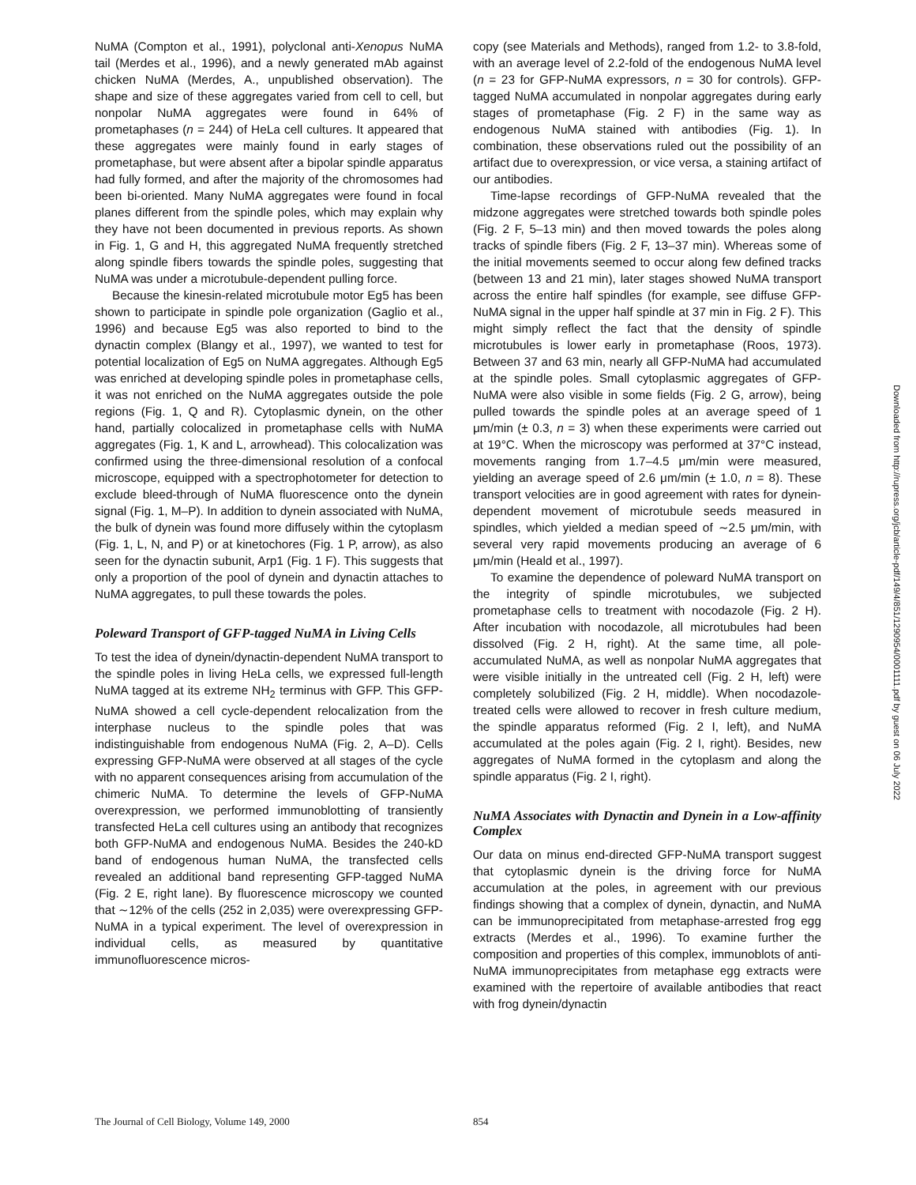NuMA (Compton et al., 1991), polyclonal anti-Xenopus NuMA tail (Merdes et al., 1996), and a newly generated mAb against chicken NuMA (Merdes, A., unpublished observation). The shape and size of these aggregates varied from cell to cell, but nonpolar NuMA aggregates were found in 64% of prometaphases (n = 244) of HeLa cell cultures. It appeared that these aggregates were mainly found in early stages of prometaphase, but were absent after a bipolar spindle apparatus had fully formed, and after the majority of the chromosomes had been bi-oriented. Many NuMA aggregates were found in focal planes different from the spindle poles, which may explain why they have not been documented in previous reports. As shown in Fig. 1, G and H, this aggregated NuMA frequently stretched along spindle fibers towards the spindle poles, suggesting that NuMA was under a microtubule-dependent pulling force.
Because the kinesin-related microtubule motor Eg5 has been shown to participate in spindle pole organization (Gaglio et al., 1996) and because Eg5 was also reported to bind to the dynactin complex (Blangy et al., 1997), we wanted to test for potential localization of Eg5 on NuMA aggregates. Although Eg5 was enriched at developing spindle poles in prometaphase cells, it was not enriched on the NuMA aggregates outside the pole regions (Fig. 1, Q and R). Cytoplasmic dynein, on the other hand, partially colocalized in prometaphase cells with NuMA aggregates (Fig. 1, K and L, arrowhead). This colocalization was confirmed using the three-dimensional resolution of a confocal microscope, equipped with a spectrophotometer for detection to exclude bleed-through of NuMA fluorescence onto the dynein signal (Fig. 1, M–P). In addition to dynein associated with NuMA, the bulk of dynein was found more diffusely within the cytoplasm (Fig. 1, L, N, and P) or at kinetochores (Fig. 1 P, arrow), as also seen for the dynactin subunit, Arp1 (Fig. 1 F). This suggests that only a proportion of the pool of dynein and dynactin attaches to NuMA aggregates, to pull these towards the poles.
Poleward Transport of GFP-tagged NuMA in Living Cells
To test the idea of dynein/dynactin-dependent NuMA transport to the spindle poles in living HeLa cells, we expressed full-length NuMA tagged at its extreme NH<sub>2</sub> terminus with GFP. This GFP-NuMA showed a cell cycle-dependent relocalization from the interphase nucleus to the spindle poles that was indistinguishable from endogenous NuMA (Fig. 2, A–D). Cells expressing GFP-NuMA were observed at all stages of the cycle with no apparent consequences arising from accumulation of the chimeric NuMA. To determine the levels of GFP-NuMA overexpression, we performed immunoblotting of transiently transfected HeLa cell cultures using an antibody that recognizes both GFP-NuMA and endogenous NuMA. Besides the 240-kD band of endogenous human NuMA, the transfected cells revealed an additional band representing GFP-tagged NuMA (Fig. 2 E, right lane). By fluorescence microscopy we counted that ∼12% of the cells (252 in 2,035) were overexpressing GFP-NuMA in a typical experiment. The level of overexpression in individual cells, as measured by quantitative immunofluorescence micros-
copy (see Materials and Methods), ranged from 1.2- to 3.8-fold, with an average level of 2.2-fold of the endogenous NuMA level (n = 23 for GFP-NuMA expressors, n = 30 for controls). GFP-tagged NuMA accumulated in nonpolar aggregates during early stages of prometaphase (Fig. 2 F) in the same way as endogenous NuMA stained with antibodies (Fig. 1). In combination, these observations ruled out the possibility of an artifact due to overexpression, or vice versa, a staining artifact of our antibodies.
Time-lapse recordings of GFP-NuMA revealed that the midzone aggregates were stretched towards both spindle poles (Fig. 2 F, 5–13 min) and then moved towards the poles along tracks of spindle fibers (Fig. 2 F, 13–37 min). Whereas some of the initial movements seemed to occur along few defined tracks (between 13 and 21 min), later stages showed NuMA transport across the entire half spindles (for example, see diffuse GFP-NuMA signal in the upper half spindle at 37 min in Fig. 2 F). This might simply reflect the fact that the density of spindle microtubules is lower early in prometaphase (Roos, 1973). Between 37 and 63 min, nearly all GFP-NuMA had accumulated at the spindle poles. Small cytoplasmic aggregates of GFP-NuMA were also visible in some fields (Fig. 2 G, arrow), being pulled towards the spindle poles at an average speed of 1 μm/min (± 0.3, n = 3) when these experiments were carried out at 19°C. When the microscopy was performed at 37°C instead, movements ranging from 1.7–4.5 μm/min were measured, yielding an average speed of 2.6 μm/min (± 1.0, n = 8). These transport velocities are in good agreement with rates for dynein-dependent movement of microtubule seeds measured in spindles, which yielded a median speed of ∼2.5 μm/min, with several very rapid movements producing an average of 6 μm/min (Heald et al., 1997).
To examine the dependence of poleward NuMA transport on the integrity of spindle microtubules, we subjected prometaphase cells to treatment with nocodazole (Fig. 2 H). After incubation with nocodazole, all microtubules had been dissolved (Fig. 2 H, right). At the same time, all pole-accumulated NuMA, as well as nonpolar NuMA aggregates that were visible initially in the untreated cell (Fig. 2 H, left) were completely solubilized (Fig. 2 H, middle). When nocodazole-treated cells were allowed to recover in fresh culture medium, the spindle apparatus reformed (Fig. 2 I, left), and NuMA accumulated at the poles again (Fig. 2 I, right). Besides, new aggregates of NuMA formed in the cytoplasm and along the spindle apparatus (Fig. 2 I, right).
NuMA Associates with Dynactin and Dynein in a Low-affinity Complex
Our data on minus end-directed GFP-NuMA transport suggest that cytoplasmic dynein is the driving force for NuMA accumulation at the poles, in agreement with our previous findings showing that a complex of dynein, dynactin, and NuMA can be immunoprecipitated from metaphase-arrested frog egg extracts (Merdes et al., 1996). To examine further the composition and properties of this complex, immunoblots of anti-NuMA immunoprecipitates from metaphase egg extracts were examined with the repertoire of available antibodies that react with frog dynein/dynactin
The Journal of Cell Biology, Volume 149, 2000 854
Downloaded from http://rupress.org/jcb/article-pdf/149/4/851/1290954/0001111.pdf by guest on 06 July 2022